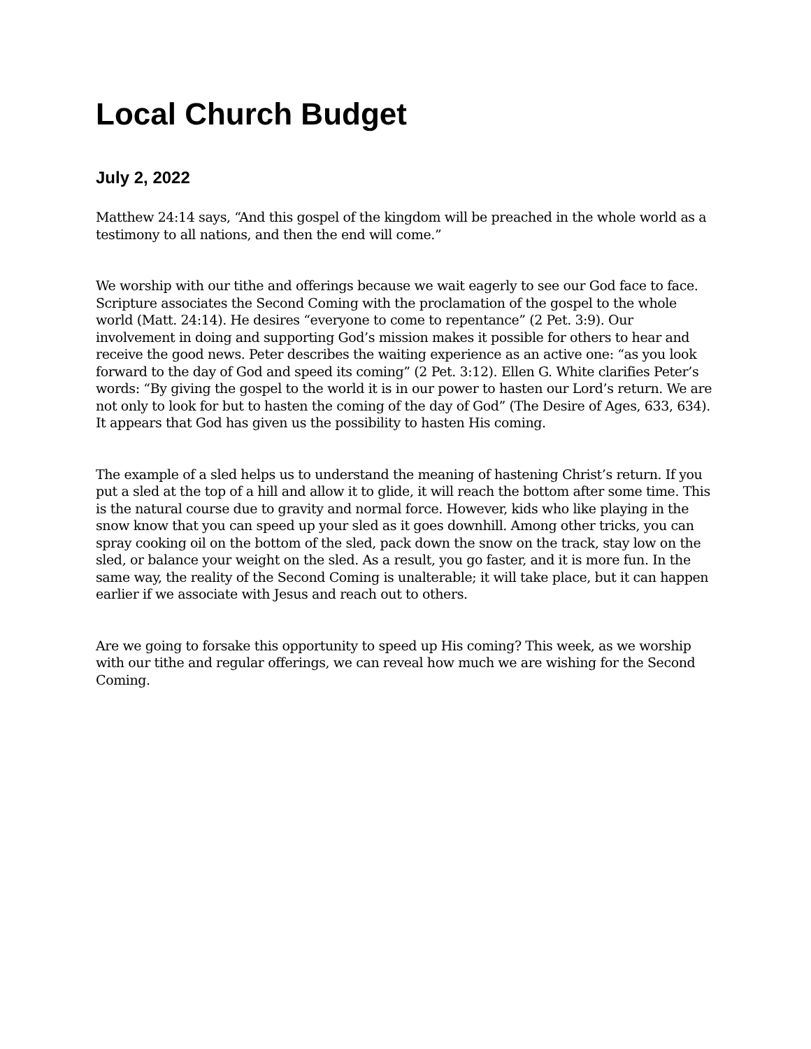Local Church Budget
July 2, 2022
Matthew 24:14 says, “And this gospel of the kingdom will be preached in the whole world as a testimony to all nations, and then the end will come.”
We worship with our tithe and offerings because we wait eagerly to see our God face to face. Scripture associates the Second Coming with the proclamation of the gospel to the whole world (Matt. 24:14). He desires “everyone to come to repentance” (2 Pet. 3:9). Our involvement in doing and supporting God’s mission makes it possible for others to hear and receive the good news. Peter describes the waiting experience as an active one: “as you look forward to the day of God and speed its coming” (2 Pet. 3:12). Ellen G. White clarifies Peter’s words: “By giving the gospel to the world it is in our power to hasten our Lord’s return. We are not only to look for but to hasten the coming of the day of God” (The Desire of Ages, 633, 634). It appears that God has given us the possibility to hasten His coming.
The example of a sled helps us to understand the meaning of hastening Christ’s return. If you put a sled at the top of a hill and allow it to glide, it will reach the bottom after some time. This is the natural course due to gravity and normal force. However, kids who like playing in the snow know that you can speed up your sled as it goes downhill. Among other tricks, you can spray cooking oil on the bottom of the sled, pack down the snow on the track, stay low on the sled, or balance your weight on the sled. As a result, you go faster, and it is more fun. In the same way, the reality of the Second Coming is unalterable; it will take place, but it can happen earlier if we associate with Jesus and reach out to others.
Are we going to forsake this opportunity to speed up His coming? This week, as we worship with our tithe and regular offerings, we can reveal how much we are wishing for the Second Coming.